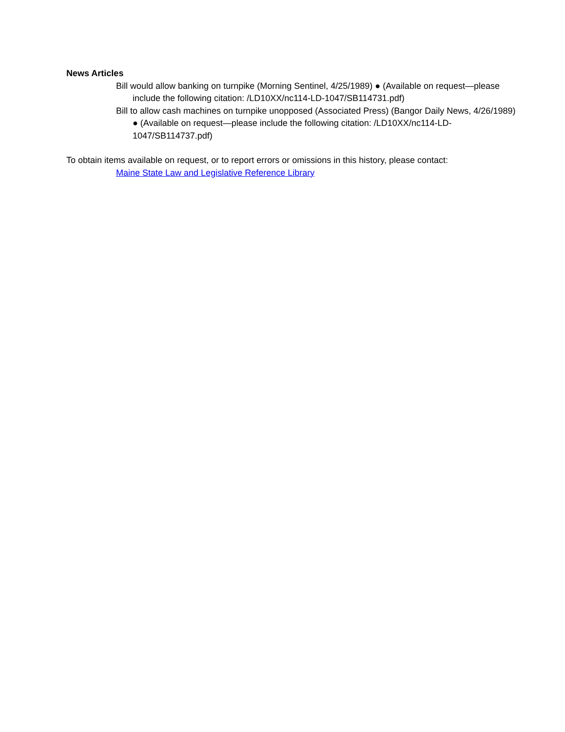News Articles
Bill would allow banking on turnpike (Morning Sentinel, 4/25/1989) ● (Available on request—please include the following citation: /LD10XX/nc114-LD-1047/SB114731.pdf)
Bill to allow cash machines on turnpike unopposed (Associated Press) (Bangor Daily News, 4/26/1989) ● (Available on request—please include the following citation: /LD10XX/nc114-LD-1047/SB114737.pdf)
To obtain items available on request, or to report errors or omissions in this history, please contact:
Maine State Law and Legislative Reference Library